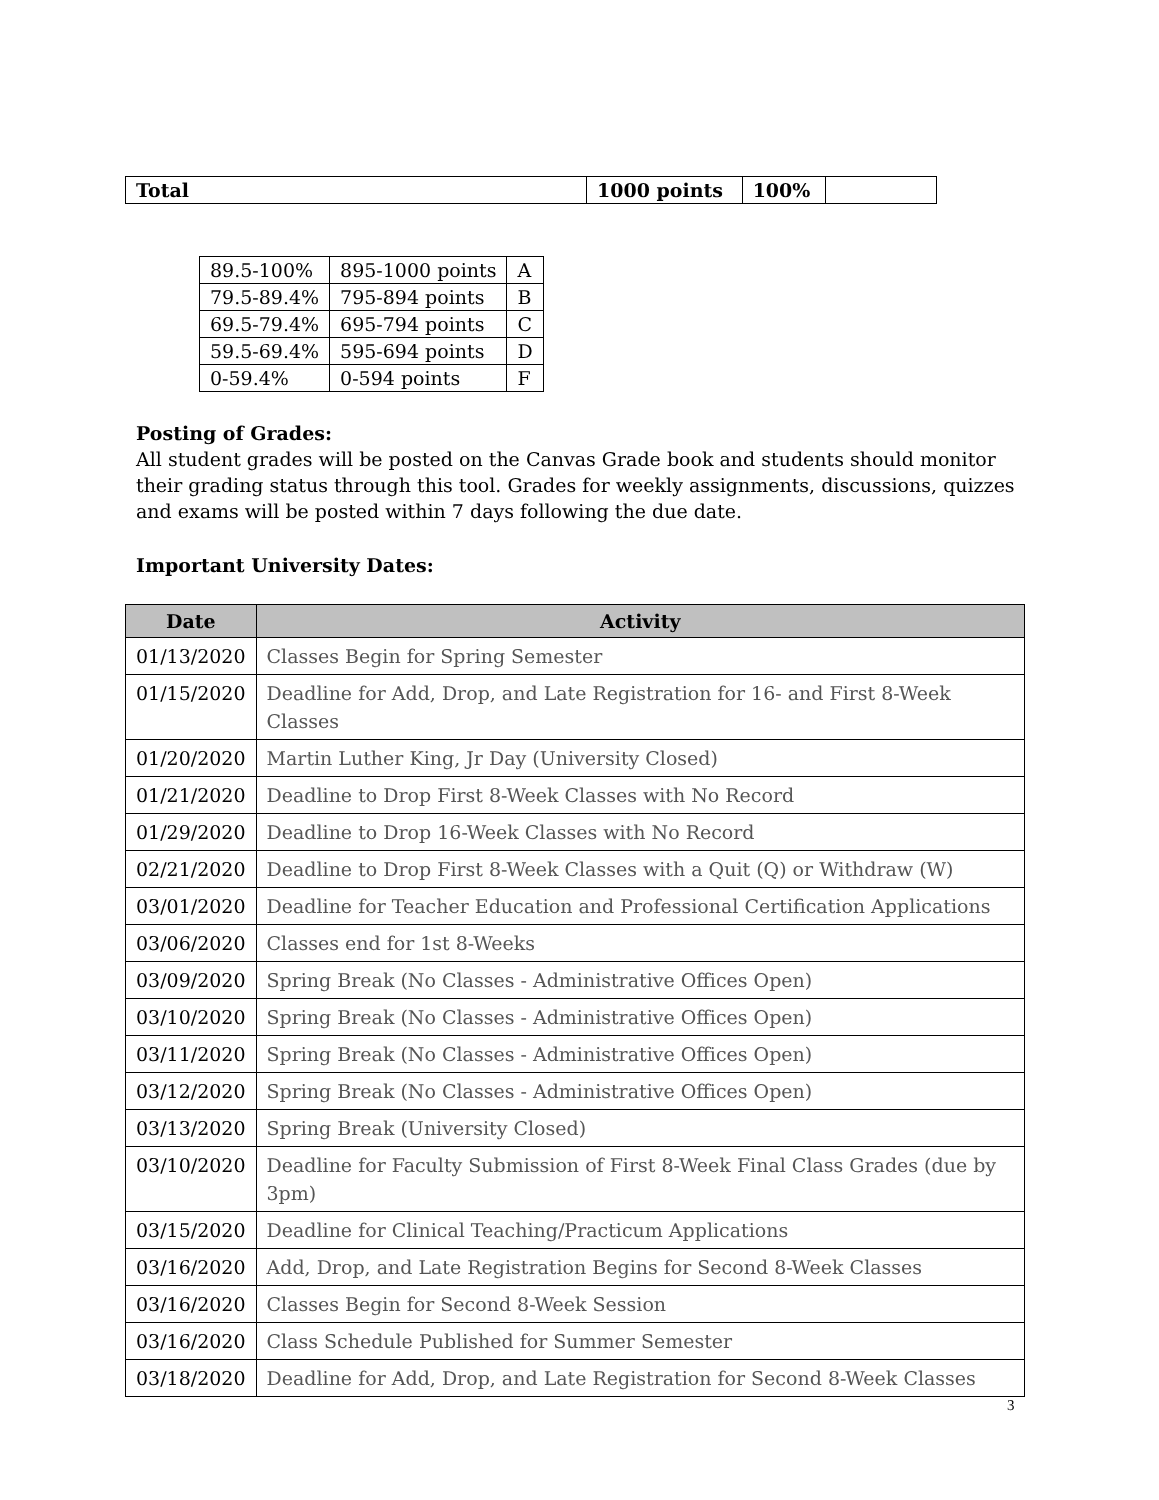| Total | 1000 points | 100% | |
| 89.5-100% | 895-1000 points | A |
| 79.5-89.4% | 795-894 points | B |
| 69.5-79.4% | 695-794 points | C |
| 59.5-69.4% | 595-694 points | D |
| 0-59.4% | 0-594 points | F |
Posting of Grades:
All student grades will be posted on the Canvas Grade book and students should monitor their grading status through this tool. Grades for weekly assignments, discussions, quizzes and exams will be posted within 7 days following the due date.
Important University Dates:
| Date | Activity |
| --- | --- |
| 01/13/2020 | Classes Begin for Spring Semester |
| 01/15/2020 | Deadline for Add, Drop, and Late Registration for 16- and First 8-Week Classes |
| 01/20/2020 | Martin Luther King, Jr Day (University Closed) |
| 01/21/2020 | Deadline to Drop First 8-Week Classes with No Record |
| 01/29/2020 | Deadline to Drop 16-Week Classes with No Record |
| 02/21/2020 | Deadline to Drop First 8-Week Classes with a Quit (Q) or Withdraw (W) |
| 03/01/2020 | Deadline for Teacher Education and Professional Certification Applications |
| 03/06/2020 | Classes end for 1st 8-Weeks |
| 03/09/2020 | Spring Break (No Classes - Administrative Offices Open) |
| 03/10/2020 | Spring Break (No Classes - Administrative Offices Open) |
| 03/11/2020 | Spring Break (No Classes - Administrative Offices Open) |
| 03/12/2020 | Spring Break (No Classes - Administrative Offices Open) |
| 03/13/2020 | Spring Break (University Closed) |
| 03/10/2020 | Deadline for Faculty Submission of First 8-Week Final Class Grades (due by 3pm) |
| 03/15/2020 | Deadline for Clinical Teaching/Practicum Applications |
| 03/16/2020 | Add, Drop, and Late Registration Begins for Second 8-Week Classes |
| 03/16/2020 | Classes Begin for Second 8-Week Session |
| 03/16/2020 | Class Schedule Published for Summer Semester |
| 03/18/2020 | Deadline for Add, Drop, and Late Registration for Second 8-Week Classes |
3